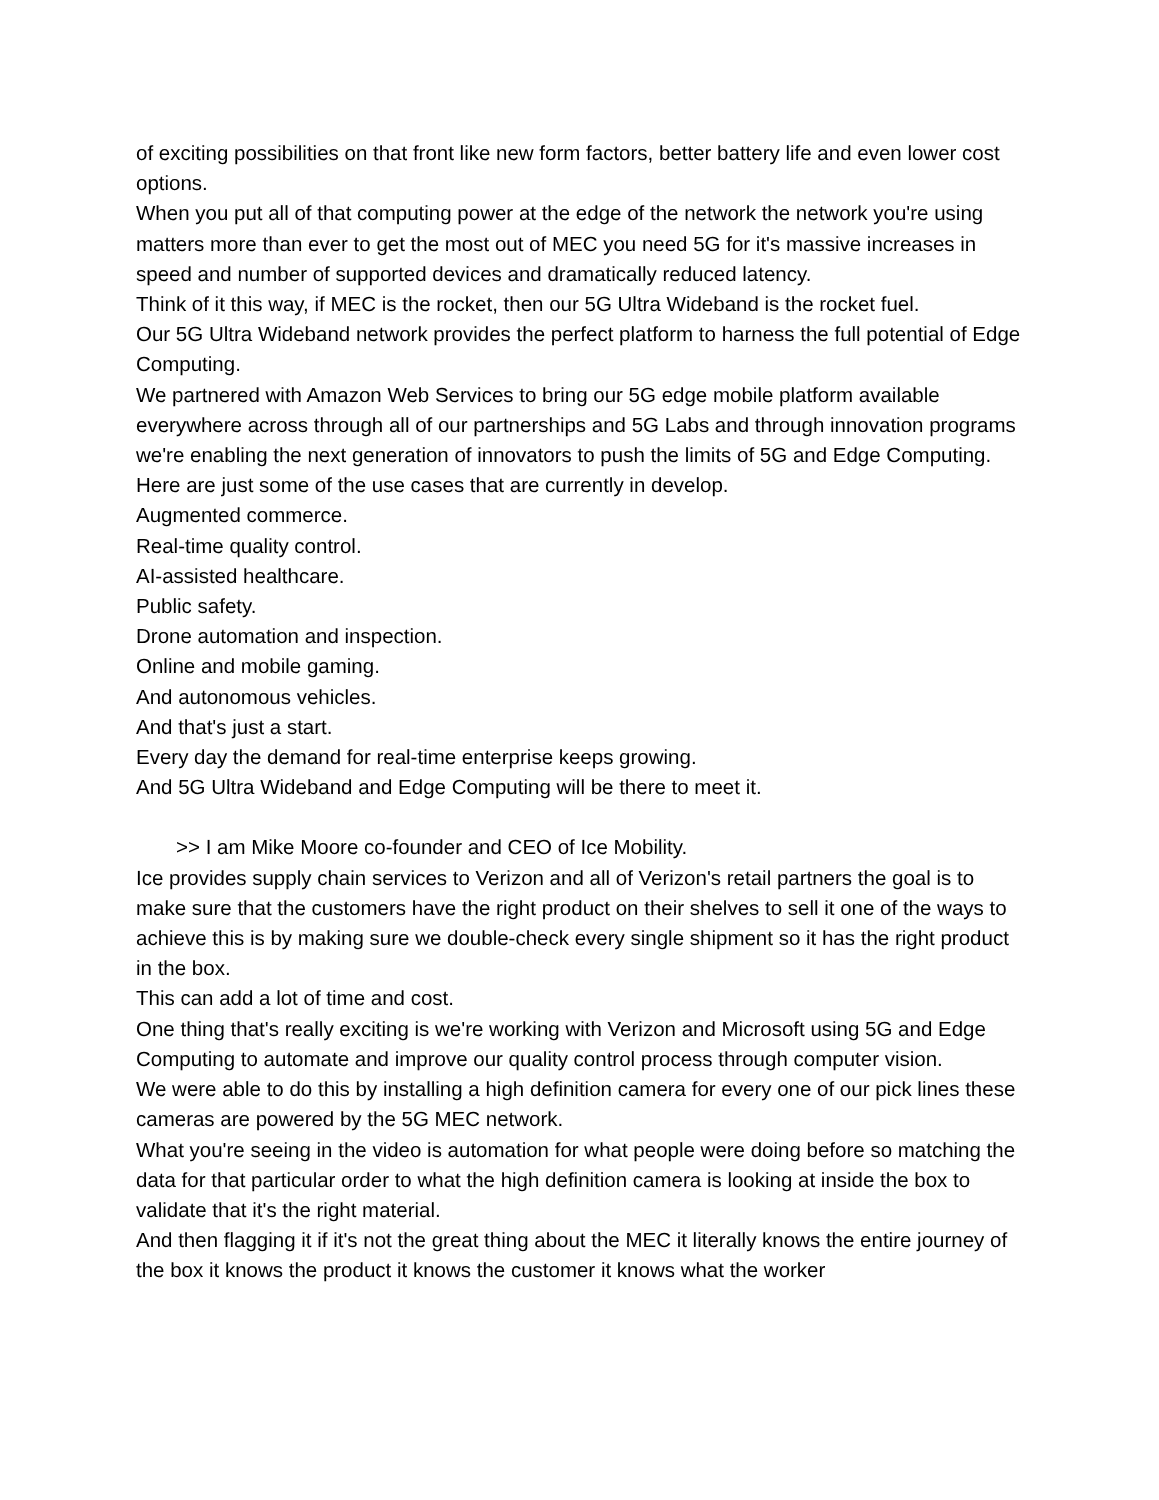of exciting possibilities on that front like new form factors, better battery life and even lower cost options.
When you put all of that computing power at the edge of the network the network you're using matters more than ever to get the most out of MEC you need 5G for it's massive increases in speed and number of supported devices and dramatically reduced latency.
Think of it this way, if MEC is the rocket, then our 5G Ultra Wideband is the rocket fuel.
Our 5G Ultra Wideband network provides the perfect platform to harness the full potential of Edge Computing.
We partnered with Amazon Web Services to bring our 5G edge mobile platform available everywhere across through all of our partnerships and 5G Labs and through innovation programs we're enabling the next generation of innovators to push the limits of 5G and Edge Computing.
Here are just some of the use cases that are currently in develop.
Augmented commerce.
Real-time quality control.
AI-assisted healthcare.
Public safety.
Drone automation and inspection.
Online and mobile gaming.
And autonomous vehicles.
And that's just a start.
Every day the demand for real-time enterprise keeps growing.
And 5G Ultra Wideband and Edge Computing will be there to meet it.
>> I am Mike Moore co-founder and CEO of Ice Mobility.
Ice provides supply chain services to Verizon and all of Verizon's retail partners the goal is to make sure that the customers have the right product on their shelves to sell it one of the ways to achieve this is by making sure we double-check every single shipment so it has the right product in the box.
This can add a lot of time and cost.
One thing that's really exciting is we're working with Verizon and Microsoft using 5G and Edge Computing to automate and improve our quality control process through computer vision.
We were able to do this by installing a high definition camera for every one of our pick lines these cameras are powered by the 5G MEC network.
What you're seeing in the video is automation for what people were doing before so matching the data for that particular order to what the high definition camera is looking at inside the box to validate that it's the right material.
And then flagging it if it's not the great thing about the MEC it literally knows the entire journey of the box it knows the product it knows the customer it knows what the worker